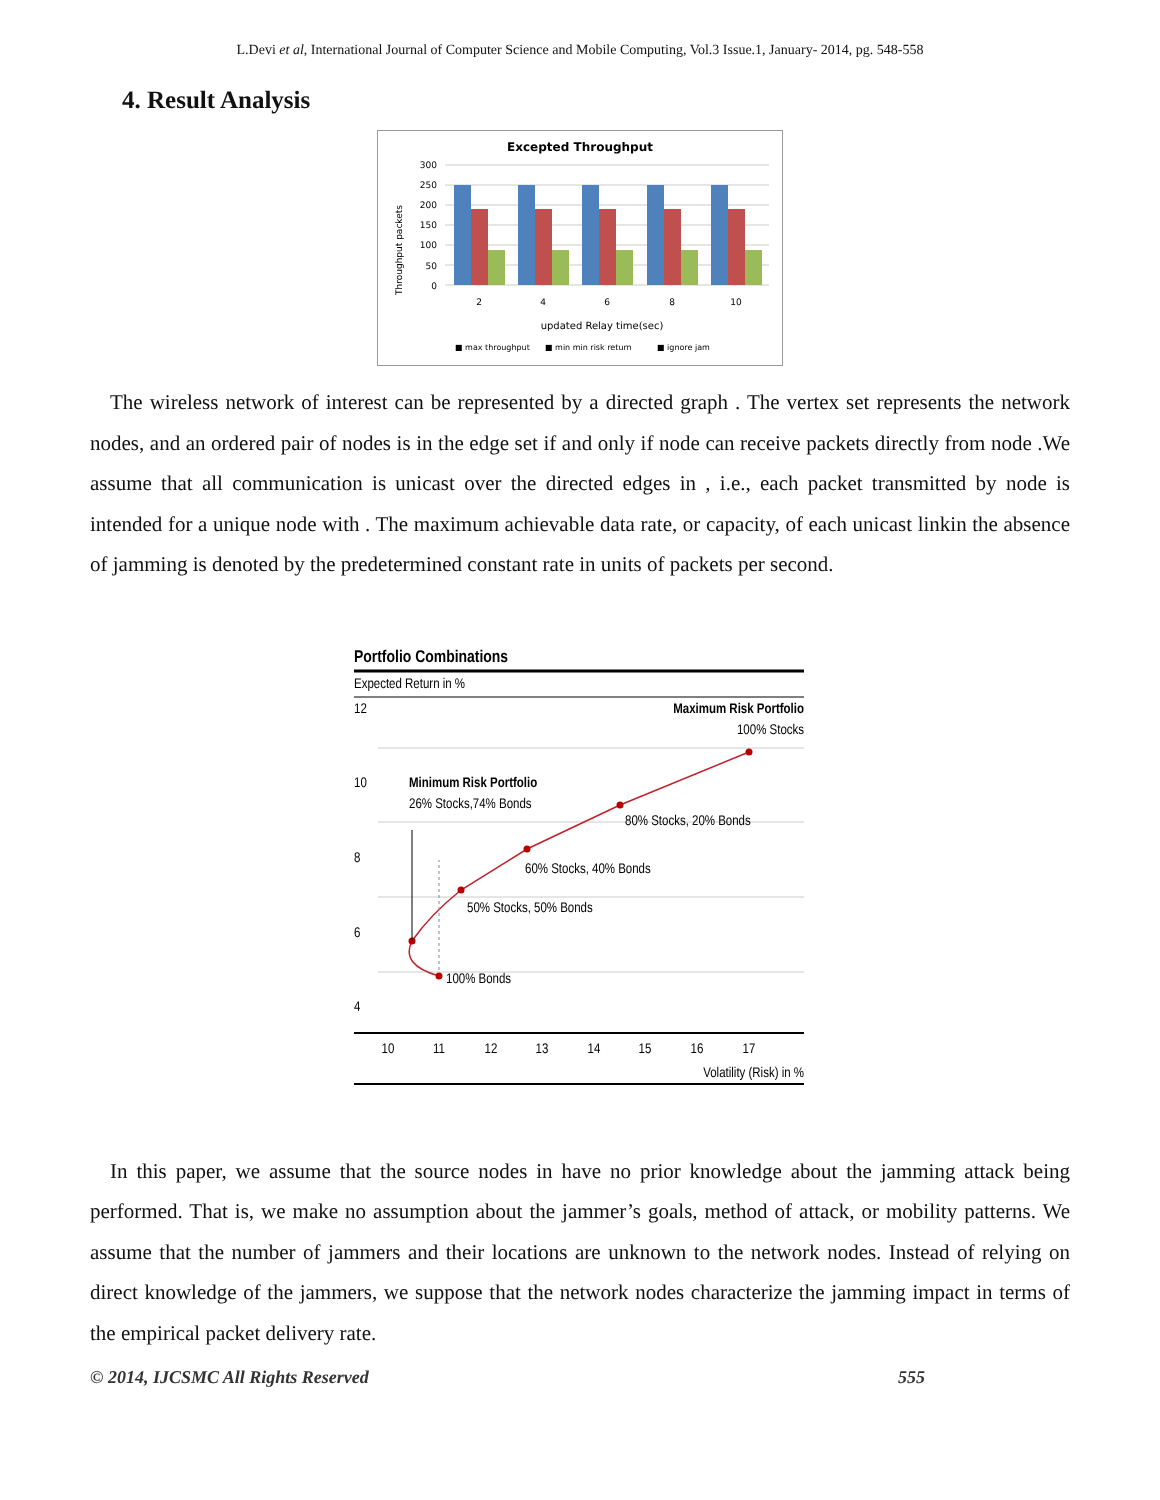L.Devi et al, International Journal of Computer Science and Mobile Computing, Vol.3 Issue.1, January- 2014, pg. 548-558
4. Result Analysis
Excepted Throughput
300
250
200
150
100
50
0
2
4
6
8
10
updated Relay time(sec)
Throughput packets
■ max throughput
■ min min risk return
■ ignore jam
The wireless network of interest can be represented by a directed graph . The vertex set represents the network nodes, and an ordered pair of nodes is in the edge set if and only if node can receive packets directly from node .We assume that all communication is unicast over the directed edges in , i.e., each packet transmitted by node is intended for a unique node with . The maximum achievable data rate, or capacity, of each unicast linkin the absence of jamming is denoted by the predetermined constant rate in units of packets per second.
Portfolio Combinations
Expected Return in %
12
10
8
6
4
Maximum Risk Portfolio
100% Stocks
Minimum Risk Portfolio
26% Stocks,74% Bonds
80% Stocks, 20% Bonds
60% Stocks, 40% Bonds
50% Stocks, 50% Bonds
100% Bonds
10
11
12
13
14
15
16
17
Volatility (Risk) in %
In this paper, we assume that the source nodes in have no prior knowledge about the jamming attack being performed. That is, we make no assumption about the jammer’s goals, method of attack, or mobility patterns. We assume that the number of jammers and their locations are unknown to the network nodes. Instead of relying on direct knowledge of the jammers, we suppose that the network nodes characterize the jamming impact in terms of the empirical packet delivery rate.
© 2014, IJCSMC All Rights Reserved 555